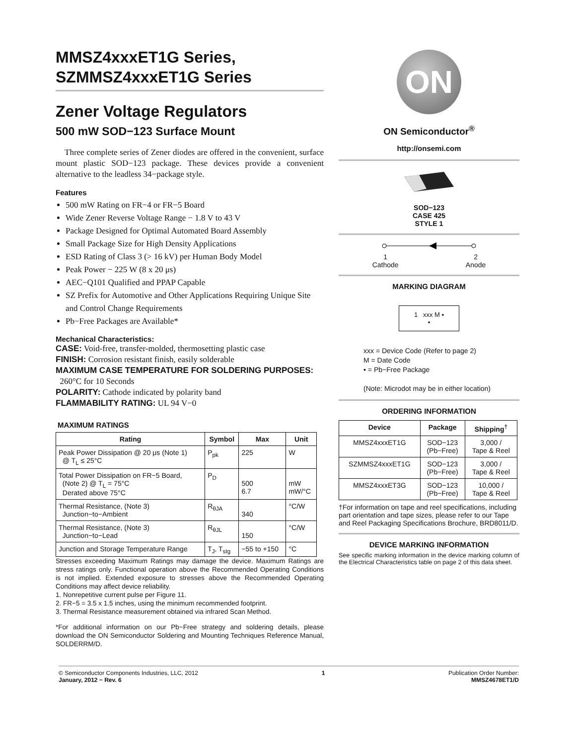MMSZ4xxxET1G Series,
SZMMSZ4xxxET1G Series
Zener Voltage Regulators
500 mW SOD−123 Surface Mount
Three complete series of Zener diodes are offered in the convenient, surface mount plastic SOD−123 package. These devices provide a convenient alternative to the leadless 34−package style.
Features
500 mW Rating on FR−4 or FR−5 Board
Wide Zener Reverse Voltage Range − 1.8 V to 43 V
Package Designed for Optimal Automated Board Assembly
Small Package Size for High Density Applications
ESD Rating of Class 3 (> 16 kV) per Human Body Model
Peak Power − 225 W (8 x 20 μs)
AEC−Q101 Qualified and PPAP Capable
SZ Prefix for Automotive and Other Applications Requiring Unique Site and Control Change Requirements
Pb−Free Packages are Available*
Mechanical Characteristics:
CASE: Void-free, transfer-molded, thermosetting plastic case
FINISH: Corrosion resistant finish, easily solderable
MAXIMUM CASE TEMPERATURE FOR SOLDERING PURPOSES:
260°C for 10 Seconds
POLARITY: Cathode indicated by polarity band
FLAMMABILITY RATING: UL 94 V−0
MAXIMUM RATINGS
| Rating | Symbol | Max | Unit |
| --- | --- | --- | --- |
| Peak Power Dissipation @ 20 μs (Note 1) @ T<sub>L</sub> ≤ 25°C | P<sub>pk</sub> | 225 | W |
| Total Power Dissipation on FR−5 Board, (Note 2) @ T<sub>L</sub> = 75°C Derated above 75°C | P<sub>D</sub> | 500 6.7 | mW mW/°C |
| Thermal Resistance, (Note 3) Junction−to−Ambient | R<sub>θJA</sub> | 340 | °C/W |
| Thermal Resistance, (Note 3) Junction−to−Lead | R<sub>θJL</sub> | 150 | °C/W |
| Junction and Storage Temperature Range | T<sub>J</sub>, T<sub>stg</sub> | −55 to +150 | °C |
Stresses exceeding Maximum Ratings may damage the device. Maximum Ratings are stress ratings only. Functional operation above the Recommended Operating Conditions is not implied. Extended exposure to stresses above the Recommended Operating Conditions may affect device reliability.
1. Nonrepetitive current pulse per Figure 11.
2. FR−5 = 3.5 x 1.5 inches, using the minimum recommended footprint.
3. Thermal Resistance measurement obtained via infrared Scan Method.
*For additional information on our Pb−Free strategy and soldering details, please download the ON Semiconductor Soldering and Mounting Techniques Reference Manual, SOLDERRM/D.
ON
ON Semiconductor<sup>®</sup>
http://onsemi.com
SOD−123
CASE 425
STYLE 1
1
Cathode 2
Anode
MARKING DIAGRAM
1 xxx M ▪
▪
xxx = Device Code (Refer to page 2)
M = Date Code
▪ = Pb−Free Package
(Note: Microdot may be in either location)
ORDERING INFORMATION
| Device | Package | Shipping<sup>†</sup> |
| --- | --- | --- |
| MMSZ4xxxET1G | SOD−123 (Pb−Free) | 3,000 / Tape & Reel |
| SZMMSZ4xxxET1G | SOD−123 (Pb−Free) | 3,000 / Tape & Reel |
| MMSZ4xxxET3G | SOD−123 (Pb−Free) | 10,000 / Tape & Reel |
†For information on tape and reel specifications, including part orientation and tape sizes, please refer to our Tape and Reel Packaging Specifications Brochure, BRD8011/D.
DEVICE MARKING INFORMATION
See specific marking information in the device marking column of the Electrical Characteristics table on page 2 of this data sheet.
© Semiconductor Components Industries, LLC, 2012
January, 2012 − Rev. 6 1 Publication Order Number:
MMSZ4678ET1/D